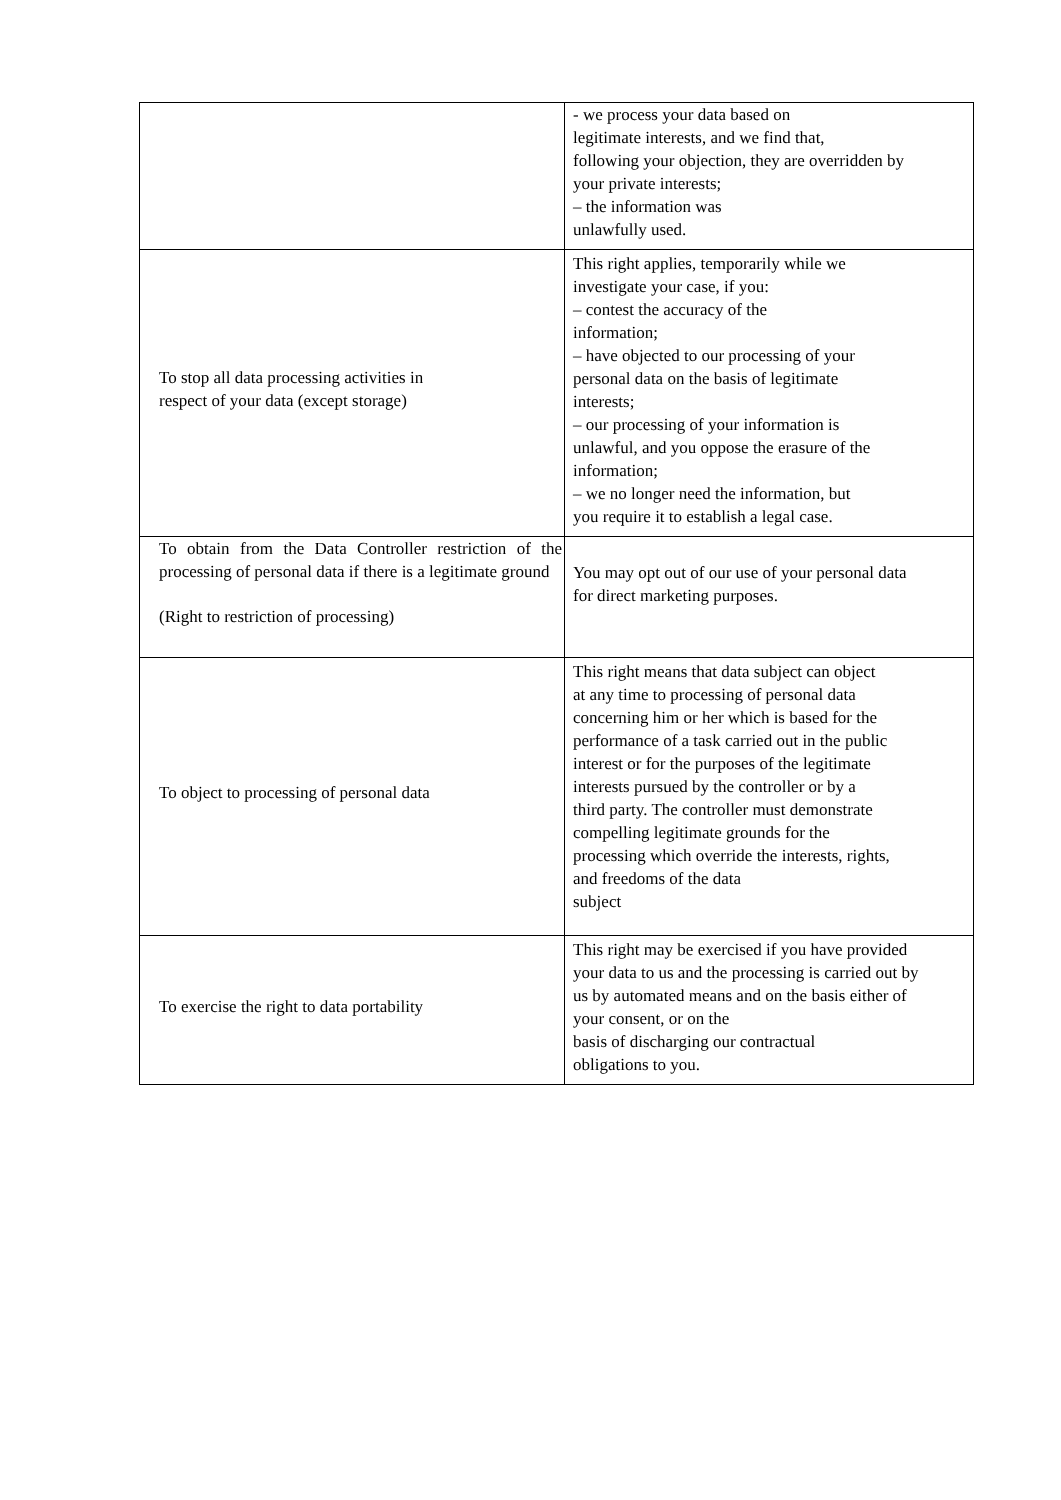| | - we process your data based on legitimate interests, and we find that, following your objection, they are overridden by your private interests; – the information was unlawfully used. |
| To stop all data processing activities in respect of your data (except storage) | This right applies, temporarily while we investigate your case, if you: – contest the accuracy of the information; – have objected to our processing of your personal data on the basis of legitimate interests; – our processing of your information is unlawful, and you oppose the erasure of the information; – we no longer need the information, but you require it to establish a legal case. |
| To obtain from the Data Controller restriction of the processing of personal data if there is a legitimate ground (Right to restriction of processing) | You may opt out of our use of your personal data for direct marketing purposes. |
| To object to processing of personal data | This right means that data subject can object at any time to processing of personal data concerning him or her which is based for the performance of a task carried out in the public interest or for the purposes of the legitimate interests pursued by the controller or by a third party. The controller must demonstrate compelling legitimate grounds for the processing which override the interests, rights, and freedoms of the data subject |
| To exercise the right to data portability | This right may be exercised if you have provided your data to us and the processing is carried out by us by automated means and on the basis either of your consent, or on the basis of discharging our contractual obligations to you. |